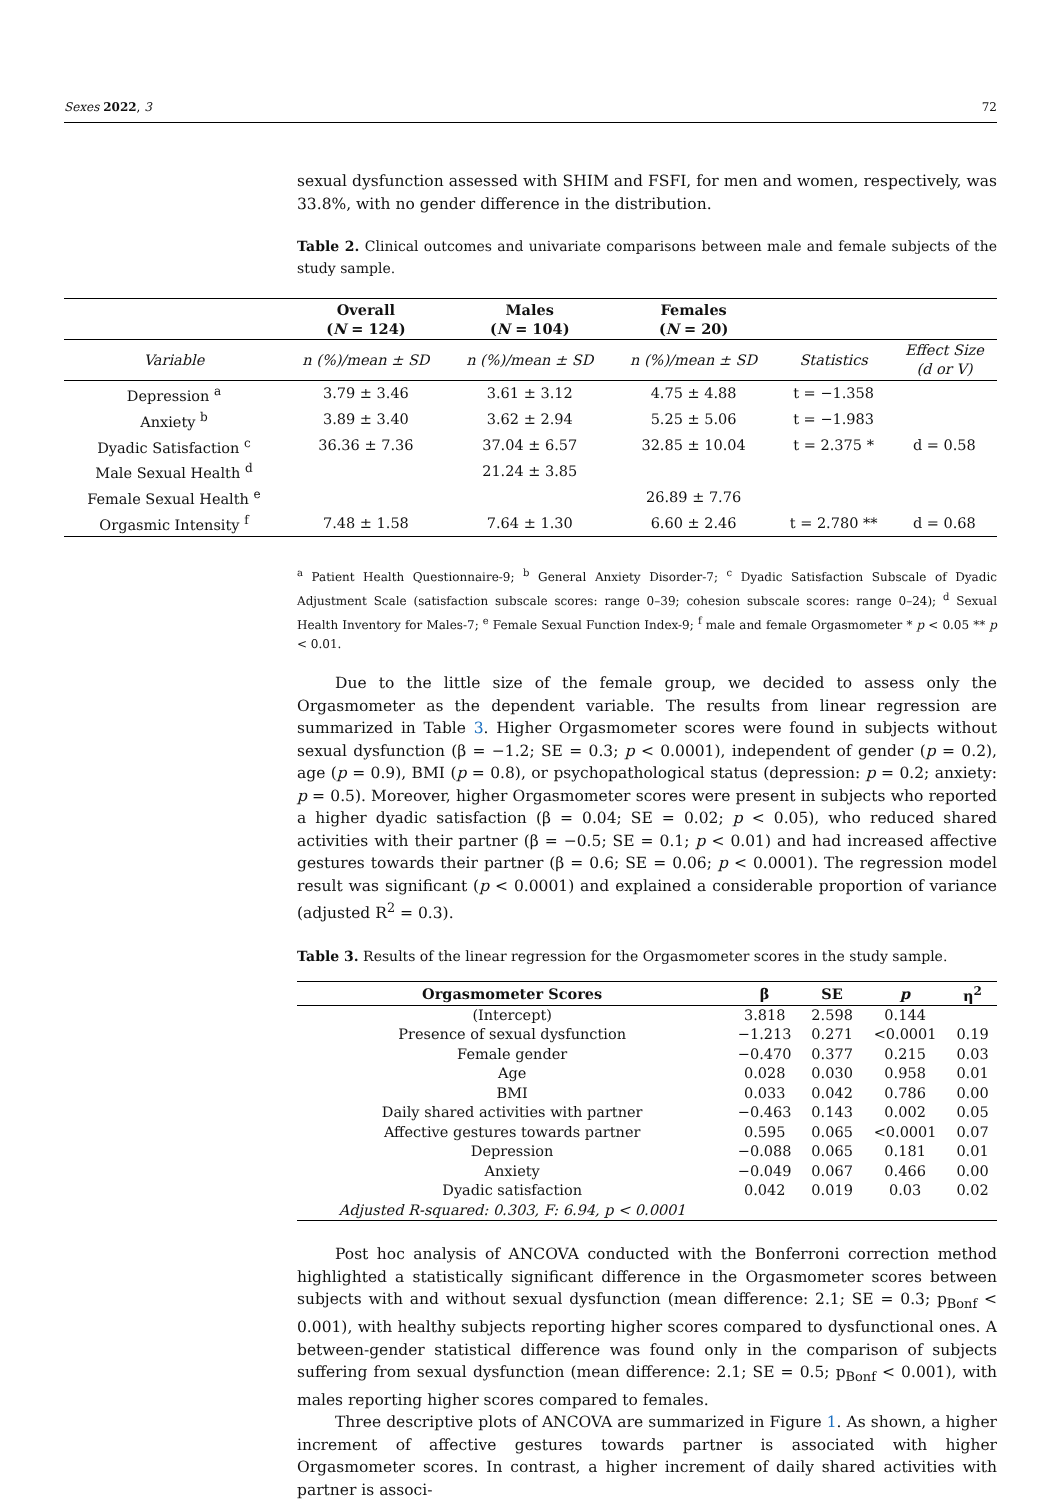Sexes 2022, 3 72
sexual dysfunction assessed with SHIM and FSFI, for men and women, respectively, was 33.8%, with no gender difference in the distribution.
Table 2. Clinical outcomes and univariate comparisons between male and female subjects of the study sample.
<sup>a</sup> Patient Health Questionnaire-9; <sup>b</sup> General Anxiety Disorder-7; <sup>c</sup> Dyadic Satisfaction Subscale of Dyadic Adjustment Scale (satisfaction subscale scores: range 0–39; cohesion subscale scores: range 0–24); <sup>d</sup> Sexual Health Inventory for Males-7; <sup>e</sup> Female Sexual Function Index-9; <sup>f</sup> male and female Orgasmometer * p < 0.05 ** p < 0.01.
Due to the little size of the female group, we decided to assess only the Orgasmometer as the dependent variable. The results from linear regression are summarized in Table 3. Higher Orgasmometer scores were found in subjects without sexual dysfunction (β = −1.2; SE = 0.3; p < 0.0001), independent of gender (p = 0.2), age (p = 0.9), BMI (p = 0.8), or psychopathological status (depression: p = 0.2; anxiety: p = 0.5). Moreover, higher Orgasmometer scores were present in subjects who reported a higher dyadic satisfaction (β = 0.04; SE = 0.02; p < 0.05), who reduced shared activities with their partner (β = −0.5; SE = 0.1; p < 0.01) and had increased affective gestures towards their partner (β = 0.6; SE = 0.06; p < 0.0001). The regression model result was significant (p < 0.0001) and explained a considerable proportion of variance (adjusted R<sup>2</sup> = 0.3).
Table 3. Results of the linear regression for the Orgasmometer scores in the study sample.
| Orgasmometer Scores | β | SE | p | η<sup>2</sup> |
| --- | --- | --- | --- | --- |
| (Intercept) | 3.818 | 2.598 | 0.144 | |
| Presence of sexual dysfunction | −1.213 | 0.271 | <0.0001 | 0.19 |
| Female gender | −0.470 | 0.377 | 0.215 | 0.03 |
| Age | 0.028 | 0.030 | 0.958 | 0.01 |
| BMI | 0.033 | 0.042 | 0.786 | 0.00 |
| Daily shared activities with partner | −0.463 | 0.143 | 0.002 | 0.05 |
| Affective gestures towards partner | 0.595 | 0.065 | <0.0001 | 0.07 |
| Depression | −0.088 | 0.065 | 0.181 | 0.01 |
| Anxiety | −0.049 | 0.067 | 0.466 | 0.00 |
| Dyadic satisfaction | 0.042 | 0.019 | 0.03 | 0.02 |
| Adjusted R-squared: 0.303, F: 6.94, p < 0.0001 | | | | |
Post hoc analysis of ANCOVA conducted with the Bonferroni correction method highlighted a statistically significant difference in the Orgasmometer scores between subjects with and without sexual dysfunction (mean difference: 2.1; SE = 0.3; p<sub>Bonf</sub> < 0.001), with healthy subjects reporting higher scores compared to dysfunctional ones. A between-gender statistical difference was found only in the comparison of subjects suffering from sexual dysfunction (mean difference: 2.1; SE = 0.5; p<sub>Bonf</sub> < 0.001), with males reporting higher scores compared to females.
Three descriptive plots of ANCOVA are summarized in Figure 1. As shown, a higher increment of affective gestures towards partner is associated with higher Orgasmometer scores. In contrast, a higher increment of daily shared activities with partner is associ-
| | Overall ( N = 124) | Males ( N = 104) | Females ( N = 20) | | |
| --- | --- | --- | --- | --- | --- |
| Variable | n (%)/mean ± SD | n (%)/mean ± SD | n (%)/mean ± SD | Statistics | Effect Size (d or V) |
| Depression <sup>a</sup> | 3.79 ± 3.46 | 3.61 ± 3.12 | 4.75 ± 4.88 | t = −1.358 | |
| Anxiety <sup>b</sup> | 3.89 ± 3.40 | 3.62 ± 2.94 | 5.25 ± 5.06 | t = −1.983 | |
| Dyadic Satisfaction <sup>c</sup> | 36.36 ± 7.36 | 37.04 ± 6.57 | 32.85 ± 10.04 | t = 2.375 * | d = 0.58 |
| Male Sexual Health <sup>d</sup> | | 21.24 ± 3.85 | | | |
| Female Sexual Health <sup>e</sup> | | | 26.89 ± 7.76 | | |
| Orgasmic Intensity <sup>f</sup> | 7.48 ± 1.58 | 7.64 ± 1.30 | 6.60 ± 2.46 | t = 2.780 ** | d = 0.68 |